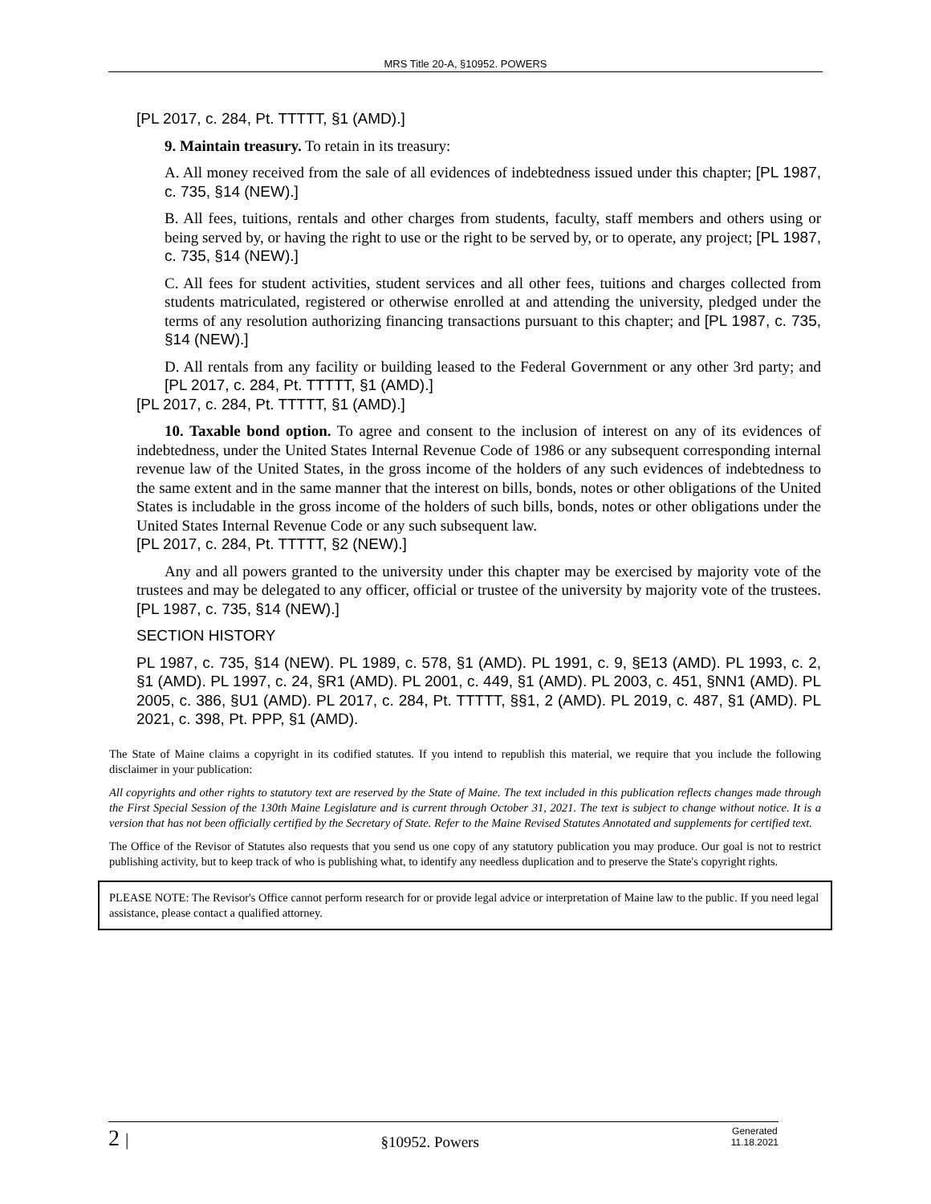MRS Title 20-A, §10952. POWERS
[PL 2017, c. 284, Pt. TTTTT, §1 (AMD).]
9. Maintain treasury. To retain in its treasury:
A. All money received from the sale of all evidences of indebtedness issued under this chapter; [PL 1987, c. 735, §14 (NEW).]
B. All fees, tuitions, rentals and other charges from students, faculty, staff members and others using or being served by, or having the right to use or the right to be served by, or to operate, any project; [PL 1987, c. 735, §14 (NEW).]
C. All fees for student activities, student services and all other fees, tuitions and charges collected from students matriculated, registered or otherwise enrolled at and attending the university, pledged under the terms of any resolution authorizing financing transactions pursuant to this chapter; and [PL 1987, c. 735, §14 (NEW).]
D. All rentals from any facility or building leased to the Federal Government or any other 3rd party; and [PL 2017, c. 284, Pt. TTTTT, §1 (AMD).]
[PL 2017, c. 284, Pt. TTTTT, §1 (AMD).]
10. Taxable bond option. To agree and consent to the inclusion of interest on any of its evidences of indebtedness, under the United States Internal Revenue Code of 1986 or any subsequent corresponding internal revenue law of the United States, in the gross income of the holders of any such evidences of indebtedness to the same extent and in the same manner that the interest on bills, bonds, notes or other obligations of the United States is includable in the gross income of the holders of such bills, bonds, notes or other obligations under the United States Internal Revenue Code or any such subsequent law.
[PL 2017, c. 284, Pt. TTTTT, §2 (NEW).]
Any and all powers granted to the university under this chapter may be exercised by majority vote of the trustees and may be delegated to any officer, official or trustee of the university by majority vote of the trustees. [PL 1987, c. 735, §14 (NEW).]
SECTION HISTORY
PL 1987, c. 735, §14 (NEW). PL 1989, c. 578, §1 (AMD). PL 1991, c. 9, §E13 (AMD). PL 1993, c. 2, §1 (AMD). PL 1997, c. 24, §R1 (AMD). PL 2001, c. 449, §1 (AMD). PL 2003, c. 451, §NN1 (AMD). PL 2005, c. 386, §U1 (AMD). PL 2017, c. 284, Pt. TTTTT, §§1, 2 (AMD). PL 2019, c. 487, §1 (AMD). PL 2021, c. 398, Pt. PPP, §1 (AMD).
The State of Maine claims a copyright in its codified statutes. If you intend to republish this material, we require that you include the following disclaimer in your publication:
All copyrights and other rights to statutory text are reserved by the State of Maine. The text included in this publication reflects changes made through the First Special Session of the 130th Maine Legislature and is current through October 31, 2021. The text is subject to change without notice. It is a version that has not been officially certified by the Secretary of State. Refer to the Maine Revised Statutes Annotated and supplements for certified text.
The Office of the Revisor of Statutes also requests that you send us one copy of any statutory publication you may produce. Our goal is not to restrict publishing activity, but to keep track of who is publishing what, to identify any needless duplication and to preserve the State's copyright rights.
PLEASE NOTE: The Revisor's Office cannot perform research for or provide legal advice or interpretation of Maine law to the public. If you need legal assistance, please contact a qualified attorney.
2 | §10952. Powers Generated
11.18.2021